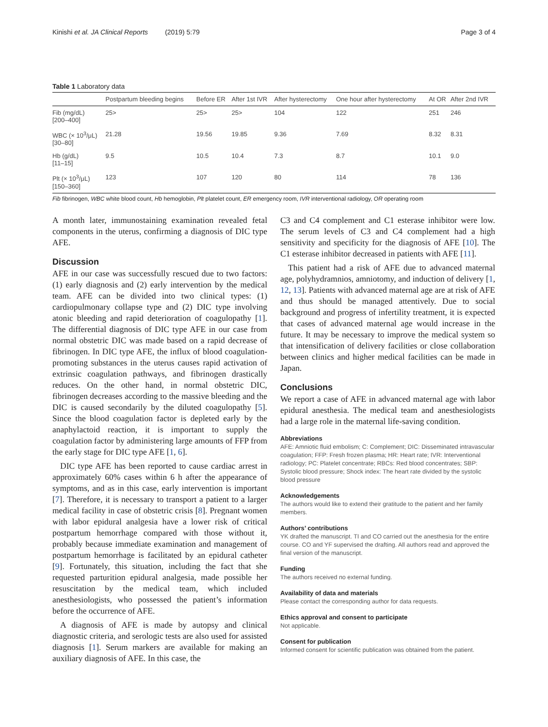Kinishi et al. JA Clinical Reports (2019) 5:79 Page 3 of 4
Table 1 Laboratory data
| | Postpartum bleeding begins | Before ER | After 1st IVR | After hysterectomy | One hour after hysterectomy | At OR | After 2nd IVR |
| --- | --- | --- | --- | --- | --- | --- | --- |
| Fib (mg/dL) [200–400] | 25> | 25> | 25> | 104 | 122 | 251 | 246 |
| WBC (× 10<sup>3</sup>/μL) [30–80] | 21.28 | 19.56 | 19.85 | 9.36 | 7.69 | 8.32 | 8.31 |
| Hb (g/dL) [11–15] | 9.5 | 10.5 | 10.4 | 7.3 | 8.7 | 10.1 | 9.0 |
| Plt (× 10<sup>3</sup>/μL) [150–360] | 123 | 107 | 120 | 80 | 114 | 78 | 136 |
Fib fibrinogen, WBC white blood count, Hb hemoglobin, Plt platelet count, ER emergency room, IVR interventional radiology, OR operating room
A month later, immunostaining examination revealed fetal components in the uterus, confirming a diagnosis of DIC type AFE.
Discussion
AFE in our case was successfully rescued due to two factors: (1) early diagnosis and (2) early intervention by the medical team. AFE can be divided into two clinical types: (1) cardiopulmonary collapse type and (2) DIC type involving atonic bleeding and rapid deterioration of coagulopathy [1]. The differential diagnosis of DIC type AFE in our case from normal obstetric DIC was made based on a rapid decrease of fibrinogen. In DIC type AFE, the influx of blood coagulation-promoting substances in the uterus causes rapid activation of extrinsic coagulation pathways, and fibrinogen drastically reduces. On the other hand, in normal obstetric DIC, fibrinogen decreases according to the massive bleeding and the DIC is caused secondarily by the diluted coagulopathy [5]. Since the blood coagulation factor is depleted early by the anaphylactoid reaction, it is important to supply the coagulation factor by administering large amounts of FFP from the early stage for DIC type AFE [1, 6].
DIC type AFE has been reported to cause cardiac arrest in approximately 60% cases within 6 h after the appearance of symptoms, and as in this case, early intervention is important [7]. Therefore, it is necessary to transport a patient to a larger medical facility in case of obstetric crisis [8]. Pregnant women with labor epidural analgesia have a lower risk of critical postpartum hemorrhage compared with those without it, probably because immediate examination and management of postpartum hemorrhage is facilitated by an epidural catheter [9]. Fortunately, this situation, including the fact that she requested parturition epidural analgesia, made possible her resuscitation by the medical team, which included anesthesiologists, who possessed the patient’s information before the occurrence of AFE.
A diagnosis of AFE is made by autopsy and clinical diagnostic criteria, and serologic tests are also used for assisted diagnosis [1]. Serum markers are available for making an auxiliary diagnosis of AFE. In this case, the
C3 and C4 complement and C1 esterase inhibitor were low. The serum levels of C3 and C4 complement had a high sensitivity and specificity for the diagnosis of AFE [10]. The C1 esterase inhibitor decreased in patients with AFE [11].
This patient had a risk of AFE due to advanced maternal age, polyhydramnios, amniotomy, and induction of delivery [1, 12, 13]. Patients with advanced maternal age are at risk of AFE and thus should be managed attentively. Due to social background and progress of infertility treatment, it is expected that cases of advanced maternal age would increase in the future. It may be necessary to improve the medical system so that intensification of delivery facilities or close collaboration between clinics and higher medical facilities can be made in Japan.
Conclusions
We report a case of AFE in advanced maternal age with labor epidural anesthesia. The medical team and anesthesiologists had a large role in the maternal life-saving condition.
Abbreviations
AFE: Amniotic fluid embolism; C: Complement; DIC: Disseminated intravascular coagulation; FFP: Fresh frozen plasma; HR: Heart rate; IVR: Interventional radiology; PC: Platelet concentrate; RBCs: Red blood concentrates; SBP: Systolic blood pressure; Shock index: The heart rate divided by the systolic blood pressure
Acknowledgements
The authors would like to extend their gratitude to the patient and her family members.
Authors’ contributions
YK drafted the manuscript. TI and CO carried out the anesthesia for the entire course. CO and YF supervised the drafting. All authors read and approved the final version of the manuscript.
Funding
The authors received no external funding.
Availability of data and materials
Please contact the corresponding author for data requests.
Ethics approval and consent to participate
Not applicable.
Consent for publication
Informed consent for scientific publication was obtained from the patient.